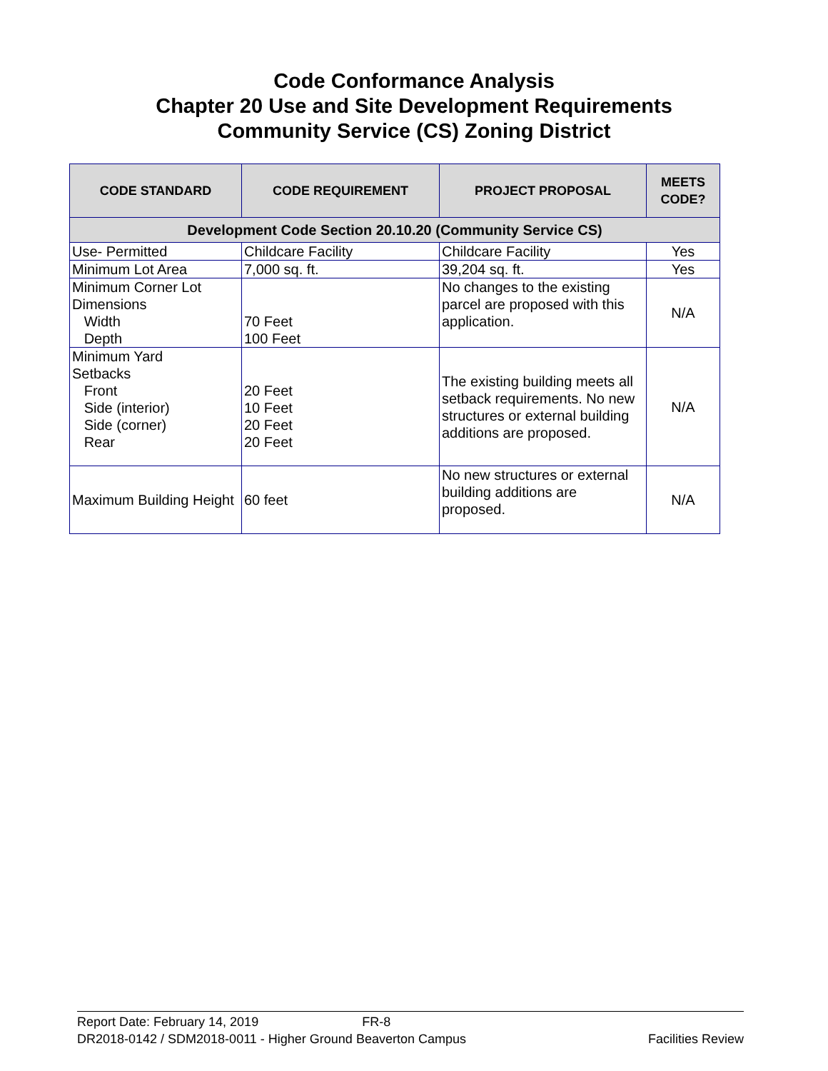Code Conformance Analysis
Chapter 20 Use and Site Development Requirements
Community Service (CS) Zoning District
| CODE STANDARD | CODE REQUIREMENT | PROJECT PROPOSAL | MEETS CODE? |
| --- | --- | --- | --- |
| Development Code Section 20.10.20 (Community Service CS) | | | |
| Use- Permitted | Childcare Facility | Childcare Facility | Yes |
| Minimum Lot Area | 7,000 sq. ft. | 39,204 sq. ft. | Yes |
| Minimum Corner Lot Dimensions Width Depth | 70 Feet 100 Feet | No changes to the existing parcel are proposed with this application. | N/A |
| Minimum Yard Setbacks Front Side (interior) Side (corner) Rear | 20 Feet 10 Feet 20 Feet 20 Feet | The existing building meets all setback requirements. No new structures or external building additions are proposed. | N/A |
| Maximum Building Height | 60 feet | No new structures or external building additions are proposed. | N/A |
Report Date: February 14, 2019 FR-8
DR2018-0142 / SDM2018-0011 - Higher Ground Beaverton Campus Facilities Review